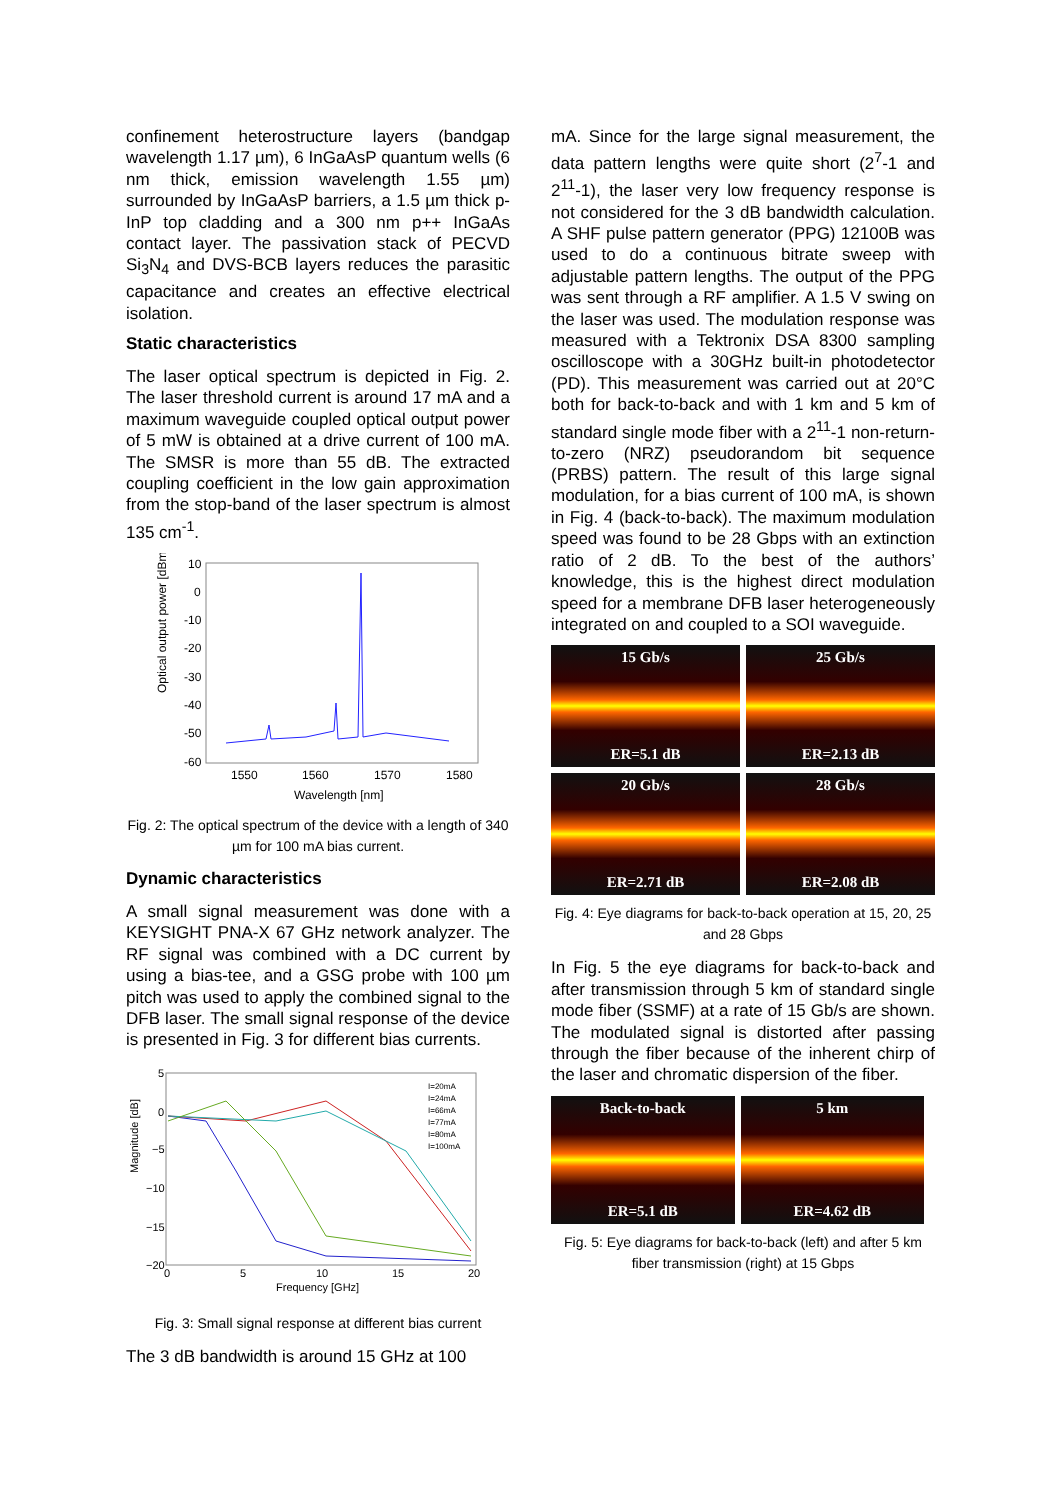confinement heterostructure layers (bandgap wavelength 1.17 µm), 6 InGaAsP quantum wells (6 nm thick, emission wavelength 1.55 µm) surrounded by InGaAsP barriers, a 1.5 µm thick p-InP top cladding and a 300 nm p++ InGaAs contact layer. The passivation stack of PECVD Si<sub>3</sub>N<sub>4</sub> and DVS-BCB layers reduces the parasitic capacitance and creates an effective electrical isolation.
Static characteristics
The laser optical spectrum is depicted in Fig. 2. The laser threshold current is around 17 mA and a maximum waveguide coupled optical output power of 5 mW is obtained at a drive current of 100 mA. The SMSR is more than 55 dB. The extracted coupling coefficient in the low gain approximation from the stop-band of the laser spectrum is almost 135 cm<sup>-1</sup>.
Optical output power [dBm]
10
0
-10
-20
-30
-40
-50
-60
1550
1560
1570
1580
Wavelength [nm]
Fig. 2: The optical spectrum of the device with a length of 340 µm for 100 mA bias current.
Dynamic characteristics
A small signal measurement was done with a KEYSIGHT PNA-X 67 GHz network analyzer. The RF signal was combined with a DC current by using a bias-tee, and a GSG probe with 100 µm pitch was used to apply the combined signal to the DFB laser. The small signal response of the device is presented in Fig. 3 for different bias currents.
Magnitude [dB]
5
0
−5
−10
−15
−20
0
5
10
15
20
Frequency [GHz]
I=20mA
I=24mA
I=66mA
I=77mA
I=80mA
I=100mA
Fig. 3: Small signal response at different bias current
The 3 dB bandwidth is around 15 GHz at 100
mA. Since for the large signal measurement, the data pattern lengths were quite short (2<sup>7</sup>-1 and 2<sup>11</sup>-1), the laser very low frequency response is not considered for the 3 dB bandwidth calculation. A SHF pulse pattern generator (PPG) 12100B was used to do a continuous bitrate sweep with adjustable pattern lengths. The output of the PPG was sent through a RF amplifier. A 1.5 V swing on the laser was used. The modulation response was measured with a Tektronix DSA 8300 sampling oscilloscope with a 30GHz built-in photodetector (PD). This measurement was carried out at 20°C both for back-to-back and with 1 km and 5 km of standard single mode fiber with a 2<sup>11</sup>-1 non-return-to-zero (NRZ) pseudorandom bit sequence (PRBS) pattern. The result of this large signal modulation, for a bias current of 100 mA, is shown in Fig. 4 (back-to-back). The maximum modulation speed was found to be 28 Gbps with an extinction ratio of 2 dB. To the best of the authors’ knowledge, this is the highest direct modulation speed for a membrane DFB laser heterogeneously integrated on and coupled to a SOI waveguide.
15 Gb/s
ER=5.1 dB
25 Gb/s
ER=2.13 dB
20 Gb/s
ER=2.71 dB
28 Gb/s
ER=2.08 dB
Fig. 4: Eye diagrams for back-to-back operation at 15, 20, 25 and 28 Gbps
In Fig. 5 the eye diagrams for back-to-back and after transmission through 5 km of standard single mode fiber (SSMF) at a rate of 15 Gb/s are shown. The modulated signal is distorted after passing through the fiber because of the inherent chirp of the laser and chromatic dispersion of the fiber.
Back-to-back
ER=5.1 dB
5 km
ER=4.62 dB
Fig. 5: Eye diagrams for back-to-back (left) and after 5 km fiber transmission (right) at 15 Gbps